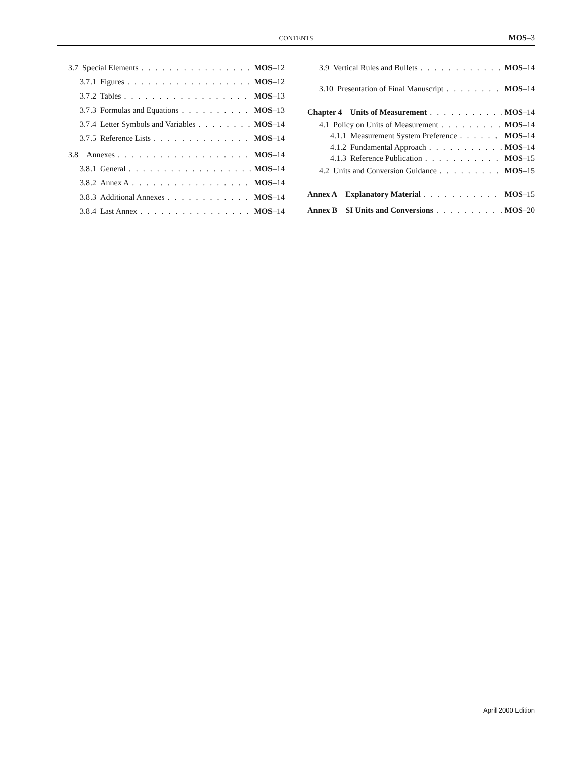CONTENTS MOS–3
3.7 Special Elements MOS–12
3.7.1 Figures MOS–12
3.7.2 Tables MOS–13
3.7.3 Formulas and Equations MOS–13
3.7.4 Letter Symbols and Variables MOS–14
3.7.5 Reference Lists MOS–14
3.8 Annexes MOS–14
3.8.1 General MOS–14
3.8.2 Annex A MOS–14
3.8.3 Additional Annexes MOS–14
3.8.4 Last Annex MOS–14
3.9 Vertical Rules and Bullets MOS–14
3.10 Presentation of Final Manuscript MOS–14
Chapter 4 Units of Measurement MOS–14
4.1 Policy on Units of Measurement MOS–14
4.1.1 Measurement System Preference MOS–14
4.1.2 Fundamental Approach MOS–14
4.1.3 Reference Publication MOS–15
4.2 Units and Conversion Guidance MOS–15
Annex A Explanatory Material MOS–15
Annex B SI Units and Conversions MOS–20
April 2000 Edition